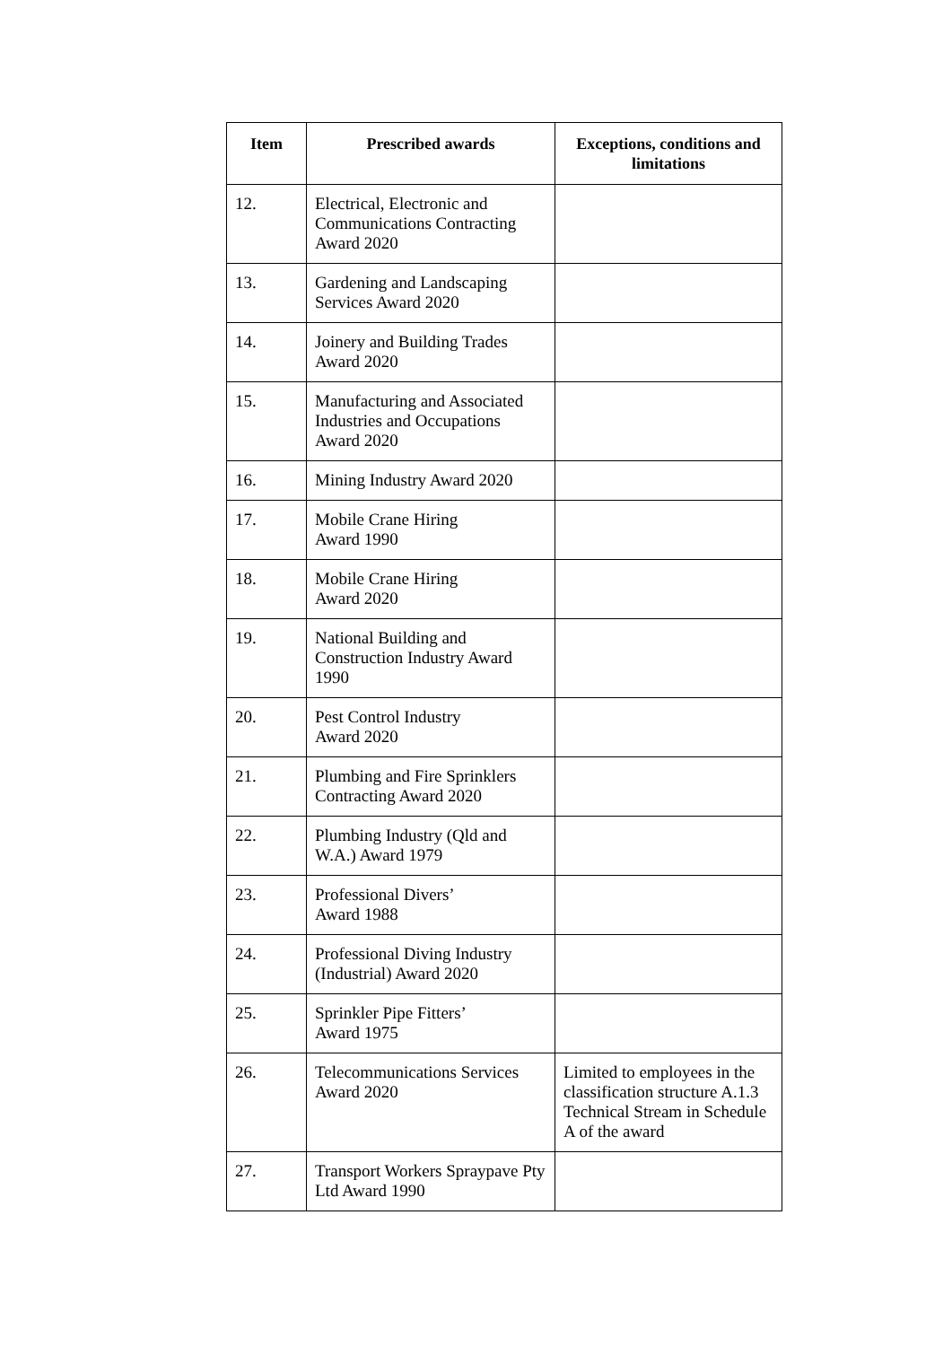| Item | Prescribed awards | Exceptions, conditions and limitations |
| --- | --- | --- |
| 12. | Electrical, Electronic and Communications Contracting Award 2020 | |
| 13. | Gardening and Landscaping Services Award 2020 | |
| 14. | Joinery and Building Trades Award 2020 | |
| 15. | Manufacturing and Associated Industries and Occupations Award 2020 | |
| 16. | Mining Industry Award 2020 | |
| 17. | Mobile Crane Hiring Award 1990 | |
| 18. | Mobile Crane Hiring Award 2020 | |
| 19. | National Building and Construction Industry Award 1990 | |
| 20. | Pest Control Industry Award 2020 | |
| 21. | Plumbing and Fire Sprinklers Contracting Award 2020 | |
| 22. | Plumbing Industry (Qld and W.A.) Award 1979 | |
| 23. | Professional Divers’ Award 1988 | |
| 24. | Professional Diving Industry (Industrial) Award 2020 | |
| 25. | Sprinkler Pipe Fitters’ Award 1975 | |
| 26. | Telecommunications Services Award 2020 | Limited to employees in the classification structure A.1.3 Technical Stream in Schedule A of the award |
| 27. | Transport Workers Spraypave Pty Ltd Award 1990 | |